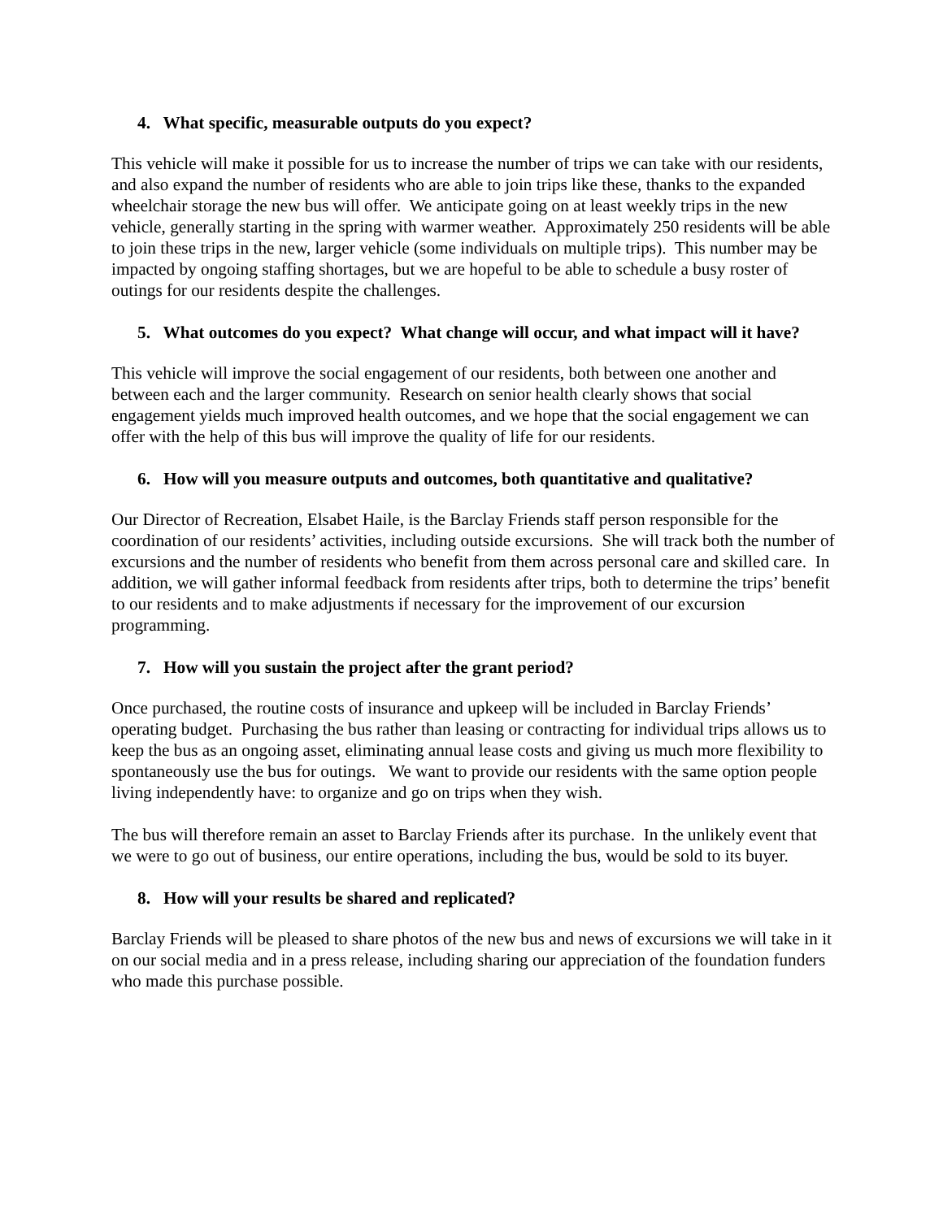4. What specific, measurable outputs do you expect?
This vehicle will make it possible for us to increase the number of trips we can take with our residents, and also expand the number of residents who are able to join trips like these, thanks to the expanded wheelchair storage the new bus will offer. We anticipate going on at least weekly trips in the new vehicle, generally starting in the spring with warmer weather. Approximately 250 residents will be able to join these trips in the new, larger vehicle (some individuals on multiple trips). This number may be impacted by ongoing staffing shortages, but we are hopeful to be able to schedule a busy roster of outings for our residents despite the challenges.
5. What outcomes do you expect? What change will occur, and what impact will it have?
This vehicle will improve the social engagement of our residents, both between one another and between each and the larger community. Research on senior health clearly shows that social engagement yields much improved health outcomes, and we hope that the social engagement we can offer with the help of this bus will improve the quality of life for our residents.
6. How will you measure outputs and outcomes, both quantitative and qualitative?
Our Director of Recreation, Elsabet Haile, is the Barclay Friends staff person responsible for the coordination of our residents’ activities, including outside excursions. She will track both the number of excursions and the number of residents who benefit from them across personal care and skilled care. In addition, we will gather informal feedback from residents after trips, both to determine the trips’ benefit to our residents and to make adjustments if necessary for the improvement of our excursion programming.
7. How will you sustain the project after the grant period?
Once purchased, the routine costs of insurance and upkeep will be included in Barclay Friends’ operating budget. Purchasing the bus rather than leasing or contracting for individual trips allows us to keep the bus as an ongoing asset, eliminating annual lease costs and giving us much more flexibility to spontaneously use the bus for outings. We want to provide our residents with the same option people living independently have: to organize and go on trips when they wish.
The bus will therefore remain an asset to Barclay Friends after its purchase. In the unlikely event that we were to go out of business, our entire operations, including the bus, would be sold to its buyer.
8. How will your results be shared and replicated?
Barclay Friends will be pleased to share photos of the new bus and news of excursions we will take in it on our social media and in a press release, including sharing our appreciation of the foundation funders who made this purchase possible.